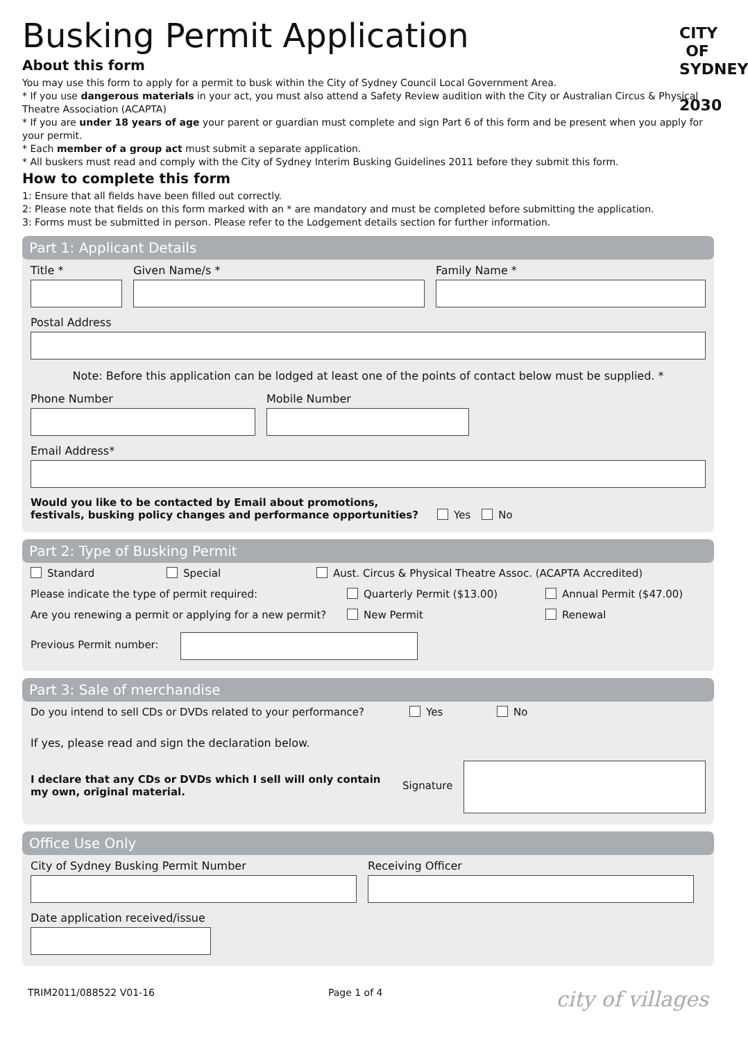CITY
OF
SYDNEY
2030
Busking Permit Application
About this form
You may use this form to apply for a permit to busk within the City of Sydney Council Local Government Area.
* If you use dangerous materials in your act, you must also attend a Safety Review audition with the City or Australian Circus & Physical Theatre Association (ACAPTA)
* If you are under 18 years of age your parent or guardian must complete and sign Part 6 of this form and be present when you apply for your permit.
* Each member of a group act must submit a separate application.
* All buskers must read and comply with the City of Sydney Interim Busking Guidelines 2011 before they submit this form.
How to complete this form
1: Ensure that all fields have been filled out correctly.
2: Please note that fields on this form marked with an * are mandatory and must be completed before submitting the application.
3: Forms must be submitted in person. Please refer to the Lodgement details section for further information.
Part 1: Applicant Details
Title *
Given Name/s *
Family Name *
Postal Address
Note: Before this application can be lodged at least one of the points of contact below must be supplied. *
Phone Number
Mobile Number
Email Address*
Would you like to be contacted by Email about promotions, festivals, busking policy changes and performance opportunities?
Yes No
Part 2: Type of Busking Permit
Standard Special Aust. Circus & Physical Theatre Assoc. (ACAPTA Accredited)
Please indicate the type of permit required: Quarterly Permit ($13.00) Annual Permit ($47.00)
Are you renewing a permit or applying for a new permit? New Permit Renewal
Previous Permit number:
Part 3: Sale of merchandise
Do you intend to sell CDs or DVDs related to your performance? Yes No
If yes, please read and sign the declaration below.
I declare that any CDs or DVDs which I sell will only contain my own, original material.
Signature
Office Use Only
City of Sydney Busking Permit Number
Receiving Officer
Date application received/issue
TRIM2011/088522 V01-16 Page 1 of 4 city of villages